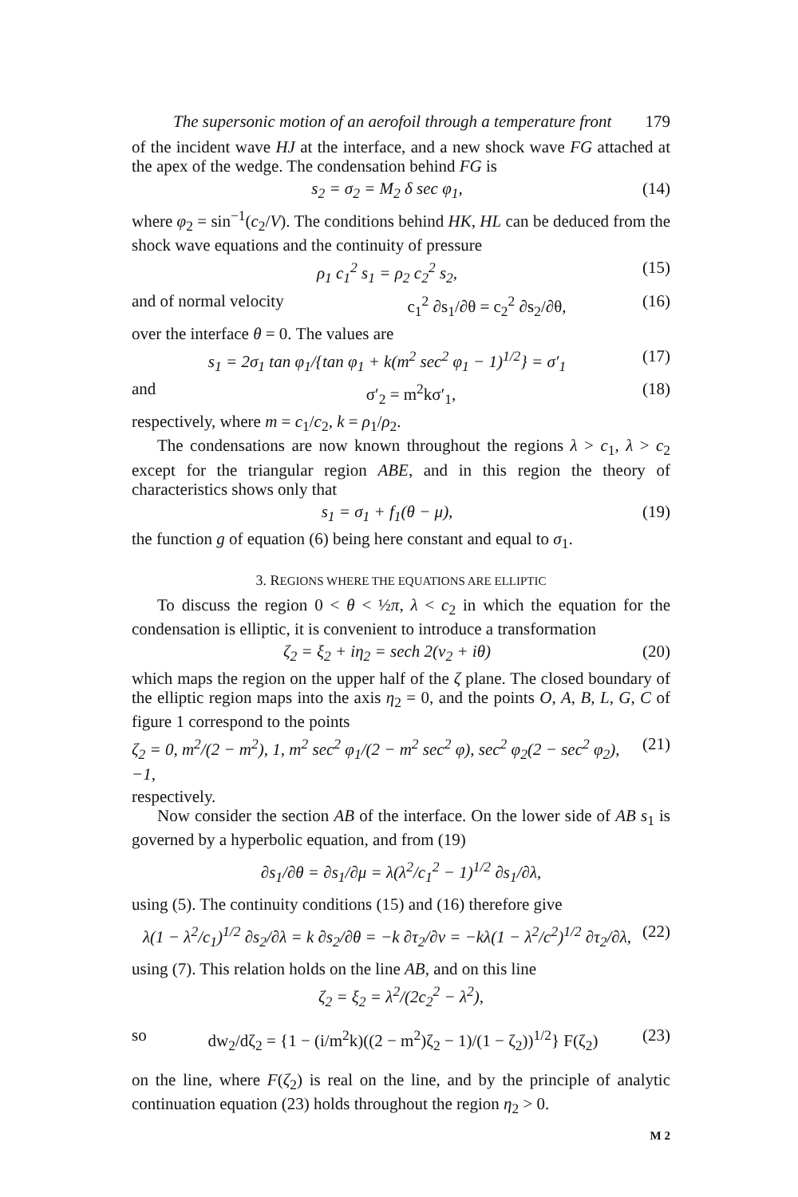The supersonic motion of an aerofoil through a temperature front 179
of the incident wave HJ at the interface, and a new shock wave FG attached at the apex of the wedge. The condensation behind FG is
s<sub>2</sub> = σ<sub>2</sub> = M<sub>2</sub> δ sec φ<sub>1</sub>, (14)
where φ<sub>2</sub> = sin<sup>−1</sup>(c<sub>2</sub>/V). The conditions behind HK, HL can be deduced from the shock wave equations and the continuity of pressure
ρ<sub>1</sub> c<sub>1</sub><sup>2</sup> s<sub>1</sub> = ρ<sub>2</sub> c<sub>2</sub><sup>2</sup> s<sub>2</sub>, (15)
and of normal velocity c<sub>1</sub><sup>2</sup> ∂s<sub>1</sub>/∂θ = c<sub>2</sub><sup>2</sup> ∂s<sub>2</sub>/∂θ, (16)
over the interface θ = 0. The values are
s<sub>1</sub> = 2σ<sub>1</sub> tan φ<sub>1</sub>/{tan φ<sub>1</sub> + k(m<sup>2</sup> sec<sup>2</sup> φ<sub>1</sub> − 1)<sup>1/2</sup>} = σ′<sub>1</sub> (17)
and σ′<sub>2</sub> = m<sup>2</sup>kσ′<sub>1</sub>, (18)
respectively, where m = c<sub>1</sub>/c<sub>2</sub>, k = ρ<sub>1</sub>/ρ<sub>2</sub>.
The condensations are now known throughout the regions λ > c<sub>1</sub>, λ > c<sub>2</sub> except for the triangular region ABE, and in this region the theory of characteristics shows only that
s<sub>1</sub> = σ<sub>1</sub> + f<sub>1</sub>(θ − μ), (19)
the function g of equation (6) being here constant and equal to σ<sub>1</sub>.
3. REGIONS WHERE THE EQUATIONS ARE ELLIPTIC
To discuss the region 0 < θ < ½π, λ < c<sub>2</sub> in which the equation for the condensation is elliptic, it is convenient to introduce a transformation
ζ<sub>2</sub> = ξ<sub>2</sub> + iη<sub>2</sub> = sech 2(ν<sub>2</sub> + iθ) (20)
which maps the region on the upper half of the ζ plane. The closed boundary of the elliptic region maps into the axis η<sub>2</sub> = 0, and the points O, A, B, L, G, C of figure 1 correspond to the points
ζ<sub>2</sub> = 0, m<sup>2</sup>/(2 − m<sup>2</sup>), 1, m<sup>2</sup> sec<sup>2</sup> φ<sub>1</sub>/(2 − m<sup>2</sup> sec<sup>2</sup> φ), sec<sup>2</sup> φ<sub>2</sub>(2 − sec<sup>2</sup> φ<sub>2</sub>), −1, (21)
respectively.
Now consider the section AB of the interface. On the lower side of AB s<sub>1</sub> is governed by a hyperbolic equation, and from (19)
∂s<sub>1</sub>/∂θ = ∂s<sub>1</sub>/∂μ = λ(λ<sup>2</sup>/c<sub>1</sub><sup>2</sup> − 1)<sup>1/2</sup> ∂s<sub>1</sub>/∂λ,
using (5). The continuity conditions (15) and (16) therefore give
λ(1 − λ<sup>2</sup>/c<sub>1</sub>)<sup>1/2</sup> ∂s<sub>2</sub>/∂λ = k ∂s<sub>2</sub>/∂θ = −k ∂τ<sub>2</sub>/∂ν = −kλ(1 − λ<sup>2</sup>/c<sup>2</sup>)<sup>1/2</sup> ∂τ<sub>2</sub>/∂λ, (22)
using (7). This relation holds on the line AB, and on this line
ζ<sub>2</sub> = ξ<sub>2</sub> = λ<sup>2</sup>/(2c<sub>2</sub><sup>2</sup> − λ<sup>2</sup>),
so dw<sub>2</sub>/dζ<sub>2</sub> = {1 − (i/m<sup>2</sup>k)((2 − m<sup>2</sup>)ζ<sub>2</sub> − 1)/(1 − ζ<sub>2</sub>))<sup>1/2</sup>} F(ζ<sub>2</sub>) (23)
on the line, where F(ζ<sub>2</sub>) is real on the line, and by the principle of analytic continuation equation (23) holds throughout the region η<sub>2</sub> > 0.
M 2